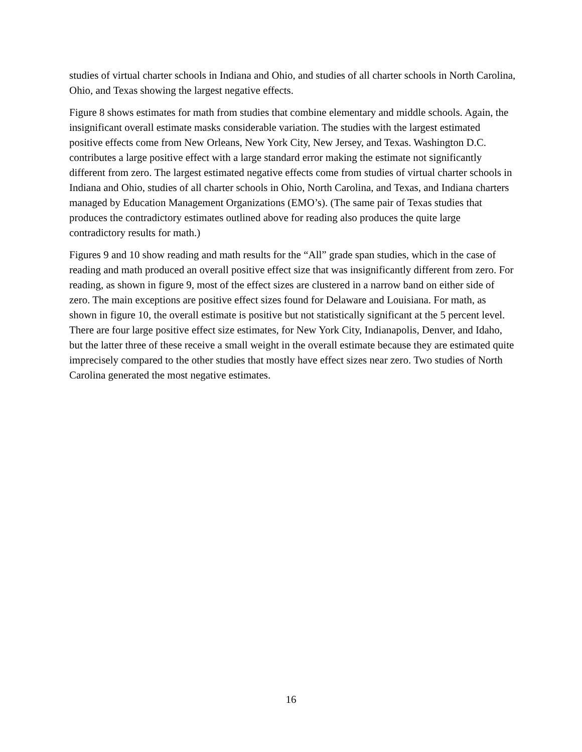studies of virtual charter schools in Indiana and Ohio, and studies of all charter schools in North Carolina, Ohio, and Texas showing the largest negative effects.
Figure 8 shows estimates for math from studies that combine elementary and middle schools. Again, the insignificant overall estimate masks considerable variation. The studies with the largest estimated positive effects come from New Orleans, New York City, New Jersey, and Texas. Washington D.C. contributes a large positive effect with a large standard error making the estimate not significantly different from zero. The largest estimated negative effects come from studies of virtual charter schools in Indiana and Ohio, studies of all charter schools in Ohio, North Carolina, and Texas, and Indiana charters managed by Education Management Organizations (EMO’s). (The same pair of Texas studies that produces the contradictory estimates outlined above for reading also produces the quite large contradictory results for math.)
Figures 9 and 10 show reading and math results for the “All” grade span studies, which in the case of reading and math produced an overall positive effect size that was insignificantly different from zero. For reading, as shown in figure 9, most of the effect sizes are clustered in a narrow band on either side of zero. The main exceptions are positive effect sizes found for Delaware and Louisiana. For math, as shown in figure 10, the overall estimate is positive but not statistically significant at the 5 percent level. There are four large positive effect size estimates, for New York City, Indianapolis, Denver, and Idaho, but the latter three of these receive a small weight in the overall estimate because they are estimated quite imprecisely compared to the other studies that mostly have effect sizes near zero. Two studies of North Carolina generated the most negative estimates.
16